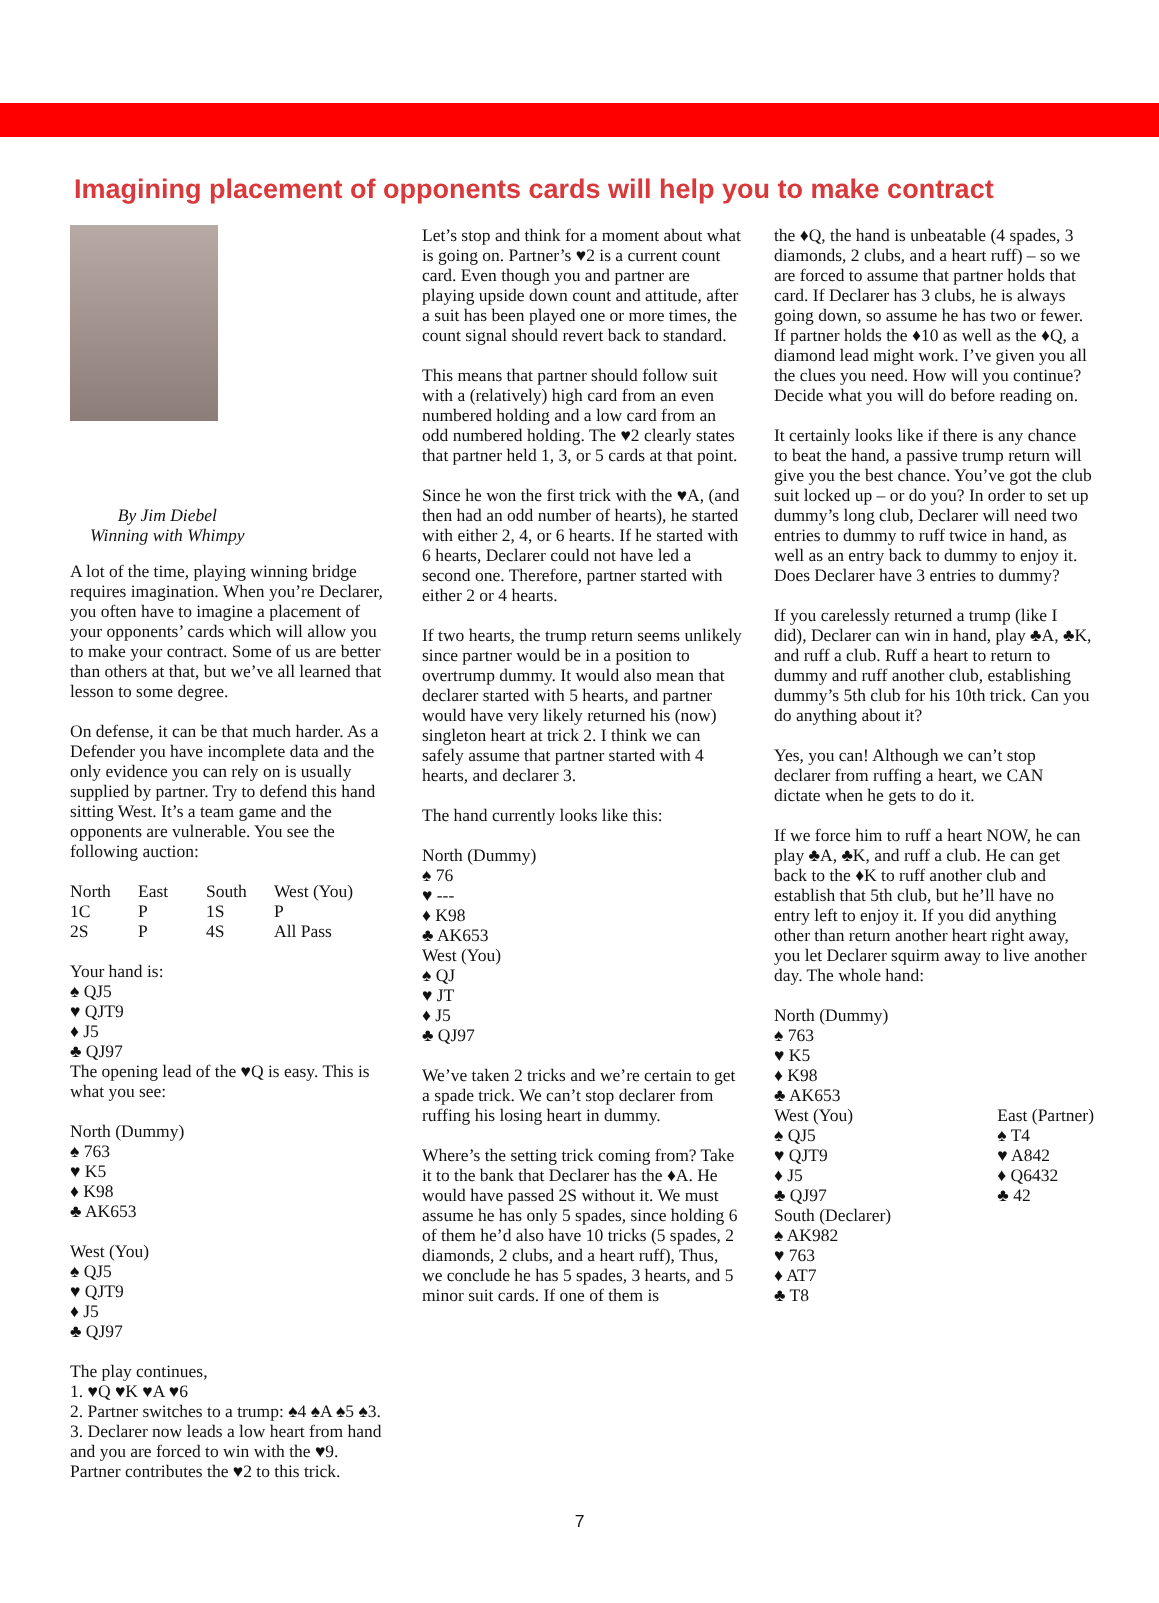Imagining placement of opponents cards will help you to make contract
By Jim Diebel
Winning with Whimpy
A lot of the time, playing winning bridge requires imagination. When you’re Declarer, you often have to imagine a placement of your opponents’ cards which will allow you to make your contract. Some of us are better than others at that, but we’ve all learned that lesson to some degree.
On defense, it can be that much harder. As a Defender you have incomplete data and the only evidence you can rely on is usually supplied by partner. Try to defend this hand sitting West. It’s a team game and the opponents are vulnerable. You see the following auction:
| North | East | South | West (You) |
| 1C | P | 1S | P |
| 2S | P | 4S | All Pass |
Your hand is:
♠ QJ5
♥ QJT9
♦ J5
♣ QJ97
The opening lead of the ♥Q is easy. This is what you see:
North (Dummy)
♠ 763
♥ K5
♦ K98
♣ AK653
West (You)
♠ QJ5
♥ QJT9
♦ J5
♣ QJ97
The play continues,
1. ♥Q ♥K ♥A ♥6
2. Partner switches to a trump: ♠4 ♠A ♠5 ♠3.
3. Declarer now leads a low heart from hand and you are forced to win with the ♥9. Partner contributes the ♥2 to this trick.
Let’s stop and think for a moment about what is going on. Partner’s ♥2 is a current count card. Even though you and partner are playing upside down count and attitude, after a suit has been played one or more times, the count signal should revert back to standard.
This means that partner should follow suit with a (relatively) high card from an even numbered holding and a low card from an odd numbered holding. The ♥2 clearly states that partner held 1, 3, or 5 cards at that point.
Since he won the first trick with the ♥A, (and then had an odd number of hearts), he started with either 2, 4, or 6 hearts. If he started with 6 hearts, Declarer could not have led a second one. Therefore, partner started with either 2 or 4 hearts.
If two hearts, the trump return seems unlikely since partner would be in a position to overtrump dummy. It would also mean that declarer started with 5 hearts, and partner would have very likely returned his (now) singleton heart at trick 2. I think we can safely assume that partner started with 4 hearts, and declarer 3.
The hand currently looks like this:
North (Dummy)
♠ 76
♥ ---
♦ K98
♣ AK653
West (You)
♠ QJ
♥ JT
♦ J5
♣ QJ97
We’ve taken 2 tricks and we’re certain to get a spade trick. We can’t stop declarer from ruffing his losing heart in dummy.
Where’s the setting trick coming from? Take it to the bank that Declarer has the ♦A. He would have passed 2S without it. We must assume he has only 5 spades, since holding 6 of them he’d also have 10 tricks (5 spades, 2 diamonds, 2 clubs, and a heart ruff), Thus, we conclude he has 5 spades, 3 hearts, and 5 minor suit cards. If one of them is
the ♦Q, the hand is unbeatable (4 spades, 3 diamonds, 2 clubs, and a heart ruff) – so we are forced to assume that partner holds that card. If Declarer has 3 clubs, he is always going down, so assume he has two or fewer. If partner holds the ♦10 as well as the ♦Q, a diamond lead might work. I’ve given you all the clues you need. How will you continue? Decide what you will do before reading on.
It certainly looks like if there is any chance to beat the hand, a passive trump return will give you the best chance. You’ve got the club suit locked up – or do you? In order to set up dummy’s long club, Declarer will need two entries to dummy to ruff twice in hand, as well as an entry back to dummy to enjoy it. Does Declarer have 3 entries to dummy?
If you carelessly returned a trump (like I did), Declarer can win in hand, play ♣A, ♣K, and ruff a club. Ruff a heart to return to dummy and ruff another club, establishing dummy’s 5th club for his 10th trick. Can you do anything about it?
Yes, you can! Although we can’t stop declarer from ruffing a heart, we CAN dictate when he gets to do it.
If we force him to ruff a heart NOW, he can play ♣A, ♣K, and ruff a club. He can get back to the ♦K to ruff another club and establish that 5th club, but he’ll have no entry left to enjoy it. If you did anything other than return another heart right away, you let Declarer squirm away to live another day. The whole hand:
North (Dummy)
♠ 763
♥ K5
♦ K98
♣ AK653
West (You)
♠ QJ5
♥ QJT9
♦ J5
♣ QJ97
East (Partner)
♠ T4
♥ A842
♦ Q6432
♣ 42
South (Declarer)
♠ AK982
♥ 763
♦ AT7
♣ T8
7